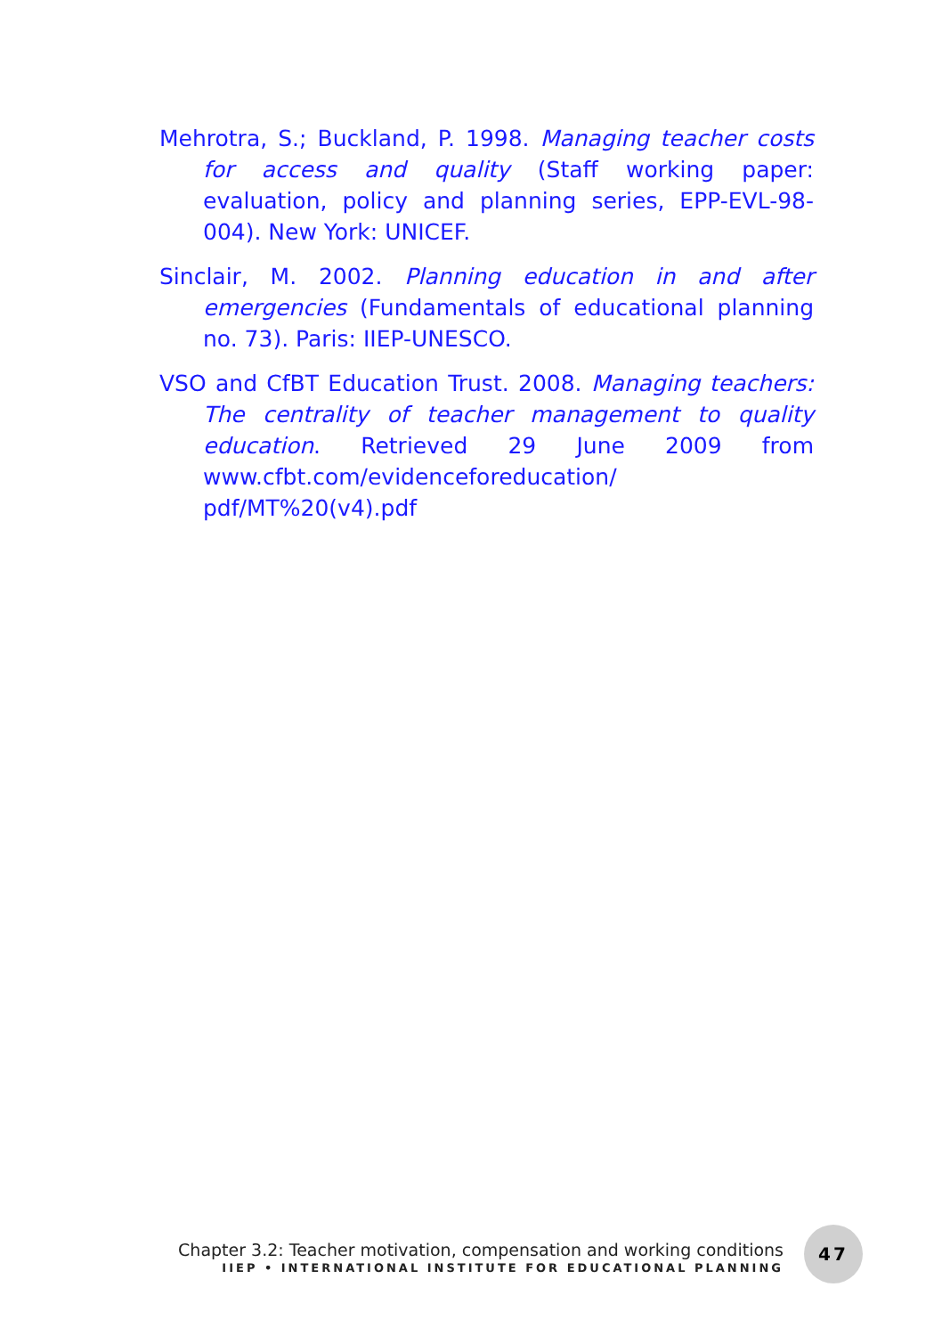Mehrotra, S.; Buckland, P. 1998. Managing teacher costs for access and quality (Staff working paper: evaluation, policy and planning series, EPP-EVL-98-004). New York: UNICEF.
Sinclair, M. 2002. Planning education in and after emergencies (Fundamentals of educational planning no. 73). Paris: IIEP-UNESCO.
VSO and CfBT Education Trust. 2008. Managing teachers: The centrality of teacher management to quality education. Retrieved 29 June 2009 from www.cfbt.com/evidenceforeducation/ pdf/MT%20(v4).pdf
Chapter 3.2: Teacher motivation, compensation and working conditions
IIEP • INTERNATIONAL INSTITUTE FOR EDUCATIONAL PLANNING
47